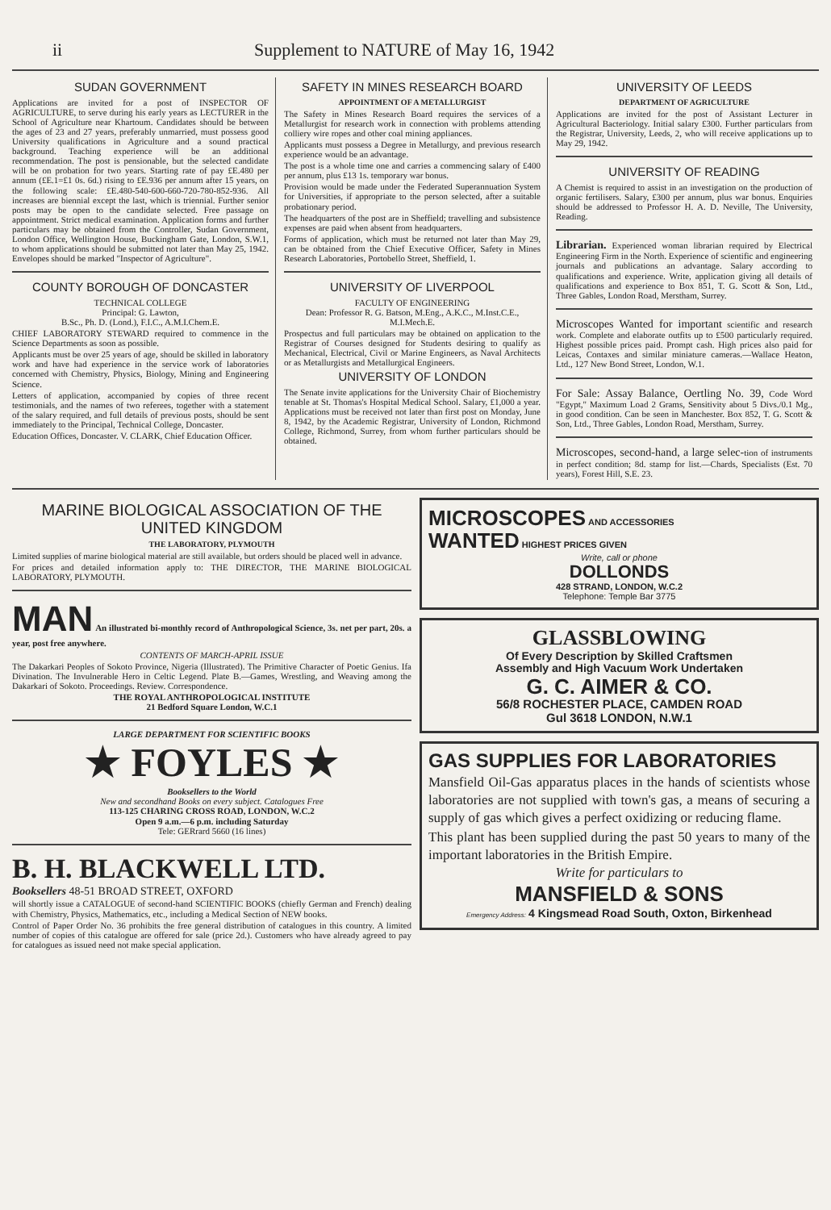ii Supplement to NATURE of May 16, 1942
SUDAN GOVERNMENT
Applications are invited for a post of INSPECTOR OF AGRICULTURE, to serve during his early years as LECTURER in the School of Agriculture near Khartoum. Candidates should be between the ages of 23 and 27 years, preferably unmarried, must possess good University qualifications in Agriculture and a sound practical background. Teaching experience will be an additional recommendation. The post is pensionable, but the selected candidate will be on probation for two years. Starting rate of pay £E.480 per annum (£E.1=£1 0s. 6d.) rising to £E.936 per annum after 15 years, on the following scale: £E.480-540-600-660-720-780-852-936. All increases are biennial except the last, which is triennial. Further senior posts may be open to the candidate selected. Free passage on appointment. Strict medical examination. Application forms and further particulars may be obtained from the Controller, Sudan Government, London Office, Wellington House, Buckingham Gate, London, S.W.1, to whom applications should be submitted not later than May 25, 1942. Envelopes should be marked "Inspector of Agriculture".
COUNTY BOROUGH OF DONCASTER
TECHNICAL COLLEGE
Principal: G. Lawton,
B.Sc., Ph. D. (Lond.), F.I.C., A.M.I.Chem.E.
CHIEF LABORATORY STEWARD required to commence in the Science Departments as soon as possible.
Applicants must be over 25 years of age, should be skilled in laboratory work and have had experience in the service work of laboratories concerned with Chemistry, Physics, Biology, Mining and Engineering Science.
Letters of application, accompanied by copies of three recent testimonials, and the names of two referees, together with a statement of the salary required, and full details of previous posts, should be sent immediately to the Principal, Technical College, Doncaster.
Education Offices, Doncaster. V. CLARK, Chief Education Officer.
SAFETY IN MINES RESEARCH BOARD
APPOINTMENT OF A METALLURGIST
The Safety in Mines Research Board requires the services of a Metallurgist for research work in connection with problems attending colliery wire ropes and other coal mining appliances.
Applicants must possess a Degree in Metallurgy, and previous research experience would be an advantage.
The post is a whole time one and carries a commencing salary of £400 per annum, plus £13 1s. temporary war bonus.
Provision would be made under the Federated Superannuation System for Universities, if appropriate to the person selected, after a suitable probationary period.
The headquarters of the post are in Sheffield; travelling and subsistence expenses are paid when absent from headquarters.
Forms of application, which must be returned not later than May 29, can be obtained from the Chief Executive Officer, Safety in Mines Research Laboratories, Portobello Street, Sheffield, 1.
UNIVERSITY OF LIVERPOOL
FACULTY OF ENGINEERING
Dean: Professor R. G. Batson, M.Eng., A.K.C., M.Inst.C.E., M.I.Mech.E.
Prospectus and full particulars may be obtained on application to the Registrar of Courses designed for Students desiring to qualify as Mechanical, Electrical, Civil or Marine Engineers, as Naval Architects or as Metallurgists and Metallurgical Engineers.
UNIVERSITY OF LONDON
The Senate invite applications for the University Chair of Biochemistry tenable at St. Thomas's Hospital Medical School. Salary, £1,000 a year. Applications must be received not later than first post on Monday, June 8, 1942, by the Academic Registrar, University of London, Richmond College, Richmond, Surrey, from whom further particulars should be obtained.
UNIVERSITY OF LEEDS
DEPARTMENT OF AGRICULTURE
Applications are invited for the post of Assistant Lecturer in Agricultural Bacteriology. Initial salary £300. Further particulars from the Registrar, University, Leeds, 2, who will receive applications up to May 29, 1942.
UNIVERSITY OF READING
A Chemist is required to assist in an investigation on the production of organic fertilisers. Salary, £300 per annum, plus war bonus. Enquiries should be addressed to Professor H. A. D. Neville, The University, Reading.
Librarian. Experienced woman librarian required by Electrical Engineering Firm in the North. Experience of scientific and engineering journals and publications an advantage. Salary according to qualifications and experience. Write, application giving all details of qualifications and experience to Box 851, T. G. Scott & Son, Ltd., Three Gables, London Road, Merstham, Surrey.
Microscopes Wanted for important scientific and research work. Complete and elaborate outfits up to £500 particularly required. Highest possible prices paid. Prompt cash. High prices also paid for Leicas, Contaxes and similar miniature cameras.—Wallace Heaton, Ltd., 127 New Bond Street, London, W.1.
For Sale: Assay Balance, Oertling No. 39, Code Word "Egypt," Maximum Load 2 Grams, Sensitivity about 5 Divs./0.1 Mg., in good condition. Can be seen in Manchester. Box 852, T. G. Scott & Son, Ltd., Three Gables, London Road, Merstham, Surrey.
Microscopes, second-hand, a large selec-tion of instruments in perfect condition; 8d. stamp for list.—Chards, Specialists (Est. 70 years), Forest Hill, S.E. 23.
MARINE BIOLOGICAL ASSOCIATION OF THE UNITED KINGDOM
THE LABORATORY, PLYMOUTH
Limited supplies of marine biological material are still available, but orders should be placed well in advance.
For prices and detailed information apply to: THE DIRECTOR, THE MARINE BIOLOGICAL LABORATORY, PLYMOUTH.
MAN An illustrated bi-monthly record of Anthropological Science, 3s. net per part, 20s. a year, post free anywhere.
CONTENTS OF MARCH-APRIL ISSUE
The Dakarkari Peoples of Sokoto Province, Nigeria (Illustrated). The Primitive Character of Poetic Genius. Ifa Divination. The Invulnerable Hero in Celtic Legend. Plate B.—Games, Wrestling, and Weaving among the Dakarkari of Sokoto. Proceedings. Review. Correspondence.
THE ROYAL ANTHROPOLOGICAL INSTITUTE
21 Bedford Square London, W.C.1
LARGE DEPARTMENT FOR SCIENTIFIC BOOKS
★ FOYLES ★
Booksellers to the World
New and secondhand Books on every subject. Catalogues Free
113-125 CHARING CROSS ROAD, LONDON, W.C.2
Open 9 a.m.—6 p.m. including Saturday
Tele: GERrard 5660 (16 lines)
B. H. BLACKWELL LTD.
Booksellers 48-51 BROAD STREET, OXFORD
will shortly issue a CATALOGUE of second-hand SCIENTIFIC BOOKS (chiefly German and French) dealing with Chemistry, Physics, Mathematics, etc., including a Medical Section of NEW books.
Control of Paper Order No. 36 prohibits the free general distribution of catalogues in this country. A limited number of copies of this catalogue are offered for sale (price 2d.). Customers who have already agreed to pay for catalogues as issued need not make special application.
MICROSCOPES AND ACCESSORIES
WANTED HIGHEST PRICES GIVEN
Write, call or phone
DOLLONDS
428 STRAND, LONDON, W.C.2
Telephone: Temple Bar 3775
GLASSBLOWING
Of Every Description by Skilled Craftsmen
Assembly and High Vacuum Work Undertaken
G. C. AIMER & CO.
56/8 ROCHESTER PLACE, CAMDEN ROAD
Gul 3618 LONDON, N.W.1
GAS SUPPLIES FOR LABORATORIES
Mansfield Oil-Gas apparatus places in the hands of scientists whose laboratories are not supplied with town's gas, a means of securing a supply of gas which gives a perfect oxidizing or reducing flame.
This plant has been supplied during the past 50 years to many of the important laboratories in the British Empire.
Write for particulars to
MANSFIELD & SONS
Emergency Address: 4 Kingsmead Road South, Oxton, Birkenhead